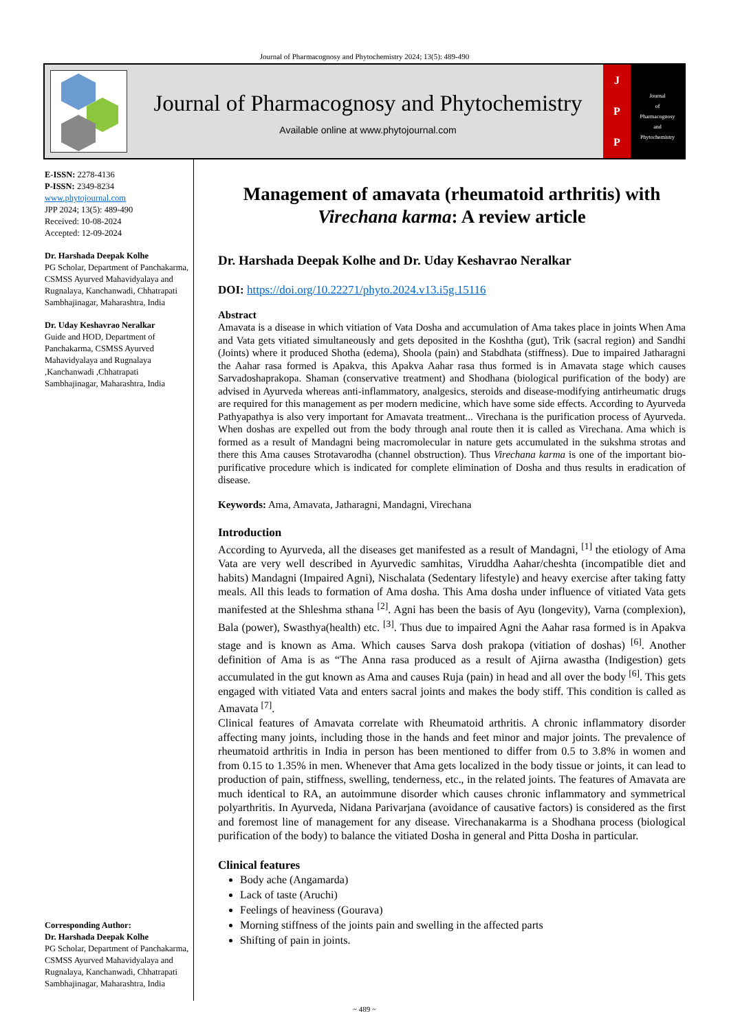Journal of Pharmacognosy and Phytochemistry 2024; 13(5): 489-490
Journal of Pharmacognosy and Phytochemistry
Available online at www.phytojournal.com
J
P
P
Journal
of
Pharmacognosy
and
Phytochemistry
E-ISSN: 2278-4136
P-ISSN: 2349-8234
www.phytojournal.com
JPP 2024; 13(5): 489-490
Received: 10-08-2024
Accepted: 12-09-2024
Dr. Harshada Deepak Kolhe
PG Scholar, Department of Panchakarma, CSMSS Ayurved Mahavidyalaya and Rugnalaya, Kanchanwadi, Chhatrapati Sambhajinagar, Maharashtra, India
Dr. Uday Keshavrao Neralkar
Guide and HOD, Department of Panchakarma, CSMSS Ayurved Mahavidyalaya and Rugnalaya ,Kanchanwadi ,Chhatrapati Sambhajinagar, Maharashtra, India
Corresponding Author:
Dr. Harshada Deepak Kolhe
PG Scholar, Department of Panchakarma, CSMSS Ayurved Mahavidyalaya and Rugnalaya, Kanchanwadi, Chhatrapati Sambhajinagar, Maharashtra, India
Management of amavata (rheumatoid arthritis) with Virechana karma: A review article
Dr. Harshada Deepak Kolhe and Dr. Uday Keshavrao Neralkar
DOI: https://doi.org/10.22271/phyto.2024.v13.i5g.15116
Abstract
Amavata is a disease in which vitiation of Vata Dosha and accumulation of Ama takes place in joints When Ama and Vata gets vitiated simultaneously and gets deposited in the Koshtha (gut), Trik (sacral region) and Sandhi (Joints) where it produced Shotha (edema), Shoola (pain) and Stabdhata (stiffness). Due to impaired Jatharagni the Aahar rasa formed is Apakva, this Apakva Aahar rasa thus formed is in Amavata stage which causes Sarvadoshaprakopa. Shaman (conservative treatment) and Shodhana (biological purification of the body) are advised in Ayurveda whereas anti-inflammatory, analgesics, steroids and disease-modifying antirheumatic drugs are required for this management as per modern medicine, which have some side effects. According to Ayurveda Pathyapathya is also very important for Amavata treatment... Virechana is the purification process of Ayurveda. When doshas are expelled out from the body through anal route then it is called as Virechana. Ama which is formed as a result of Mandagni being macromolecular in nature gets accumulated in the sukshma strotas and there this Ama causes Strotavarodha (channel obstruction). Thus Virechana karma is one of the important bio-purificative procedure which is indicated for complete elimination of Dosha and thus results in eradication of disease.
Keywords: Ama, Amavata, Jatharagni, Mandagni, Virechana
Introduction
According to Ayurveda, all the diseases get manifested as a result of Mandagni, <sup>[1]</sup> the etiology of Ama Vata are very well described in Ayurvedic samhitas, Viruddha Aahar/cheshta (incompatible diet and habits) Mandagni (Impaired Agni), Nischalata (Sedentary lifestyle) and heavy exercise after taking fatty meals. All this leads to formation of Ama dosha. This Ama dosha under influence of vitiated Vata gets manifested at the Shleshma sthana <sup>[2]</sup>. Agni has been the basis of Ayu (longevity), Varna (complexion), Bala (power), Swasthya(health) etc. <sup>[3]</sup>. Thus due to impaired Agni the Aahar rasa formed is in Apakva stage and is known as Ama. Which causes Sarva dosh prakopa (vitiation of doshas) <sup>[6]</sup>. Another definition of Ama is as “The Anna rasa produced as a result of Ajirna awastha (Indigestion) gets accumulated in the gut known as Ama and causes Ruja (pain) in head and all over the body <sup>[6]</sup>. This gets engaged with vitiated Vata and enters sacral joints and makes the body stiff. This condition is called as Amavata <sup>[7]</sup>.
Clinical features of Amavata correlate with Rheumatoid arthritis. A chronic inflammatory disorder affecting many joints, including those in the hands and feet minor and major joints. The prevalence of rheumatoid arthritis in India in person has been mentioned to differ from 0.5 to 3.8% in women and from 0.15 to 1.35% in men. Whenever that Ama gets localized in the body tissue or joints, it can lead to production of pain, stiffness, swelling, tenderness, etc., in the related joints. The features of Amavata are much identical to RA, an autoimmune disorder which causes chronic inflammatory and symmetrical polyarthritis. In Ayurveda, Nidana Parivarjana (avoidance of causative factors) is considered as the first and foremost line of management for any disease. Virechanakarma is a Shodhana process (biological purification of the body) to balance the vitiated Dosha in general and Pitta Dosha in particular.
Clinical features
Body ache (Angamarda)
Lack of taste (Aruchi)
Feelings of heaviness (Gourava)
Morning stiffness of the joints pain and swelling in the affected parts
Shifting of pain in joints.
~ 489 ~